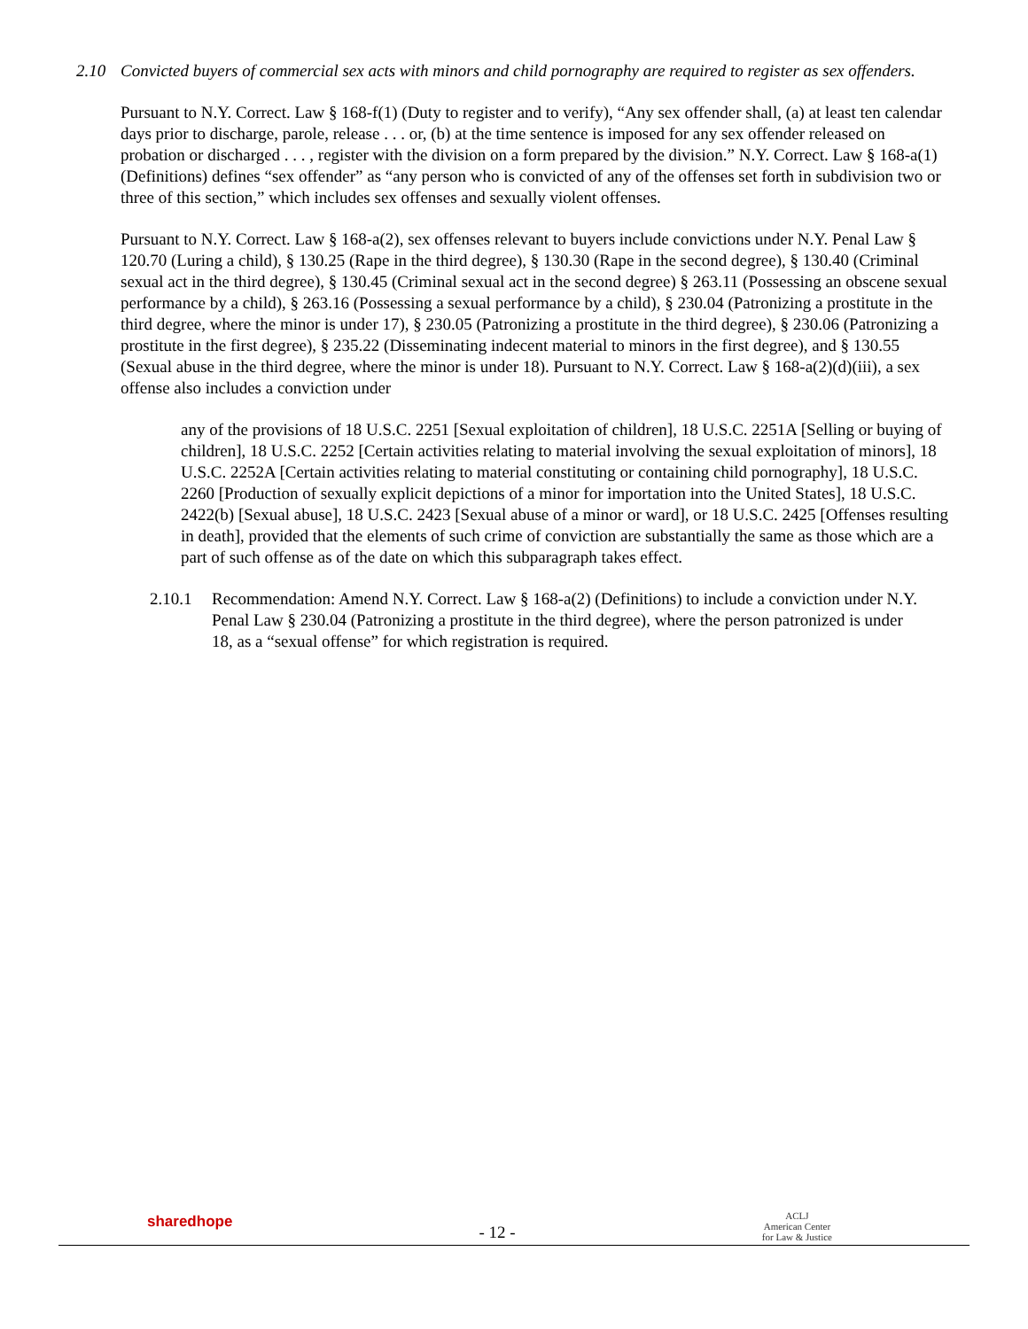2.10 Convicted buyers of commercial sex acts with minors and child pornography are required to register as sex offenders.
Pursuant to N.Y. Correct. Law § 168-f(1) (Duty to register and to verify), “Any sex offender shall, (a) at least ten calendar days prior to discharge, parole, release . . . or, (b) at the time sentence is imposed for any sex offender released on probation or discharged . . . , register with the division on a form prepared by the division.” N.Y. Correct. Law § 168-a(1) (Definitions) defines “sex offender” as “any person who is convicted of any of the offenses set forth in subdivision two or three of this section,” which includes sex offenses and sexually violent offenses.
Pursuant to N.Y. Correct. Law § 168-a(2), sex offenses relevant to buyers include convictions under N.Y. Penal Law § 120.70 (Luring a child), § 130.25 (Rape in the third degree), § 130.30 (Rape in the second degree), § 130.40 (Criminal sexual act in the third degree), § 130.45 (Criminal sexual act in the second degree) § 263.11 (Possessing an obscene sexual performance by a child), § 263.16 (Possessing a sexual performance by a child), § 230.04 (Patronizing a prostitute in the third degree, where the minor is under 17), § 230.05 (Patronizing a prostitute in the third degree), § 230.06 (Patronizing a prostitute in the first degree), § 235.22 (Disseminating indecent material to minors in the first degree), and § 130.55 (Sexual abuse in the third degree, where the minor is under 18). Pursuant to N.Y. Correct. Law § 168-a(2)(d)(iii), a sex offense also includes a conviction under
any of the provisions of 18 U.S.C. 2251 [Sexual exploitation of children], 18 U.S.C. 2251A [Selling or buying of children], 18 U.S.C. 2252 [Certain activities relating to material involving the sexual exploitation of minors], 18 U.S.C. 2252A [Certain activities relating to material constituting or containing child pornography], 18 U.S.C. 2260 [Production of sexually explicit depictions of a minor for importation into the United States], 18 U.S.C. 2422(b) [Sexual abuse], 18 U.S.C. 2423 [Sexual abuse of a minor or ward], or 18 U.S.C. 2425 [Offenses resulting in death], provided that the elements of such crime of conviction are substantially the same as those which are a part of such offense as of the date on which this subparagraph takes effect.
2.10.1 Recommendation: Amend N.Y. Correct. Law § 168-a(2) (Definitions) to include a conviction under N.Y. Penal Law § 230.04 (Patronizing a prostitute in the third degree), where the person patronized is under 18, as a “sexual offense” for which registration is required.
sharedhope
- 12 -
ACLJ
American Center
for Law & Justice